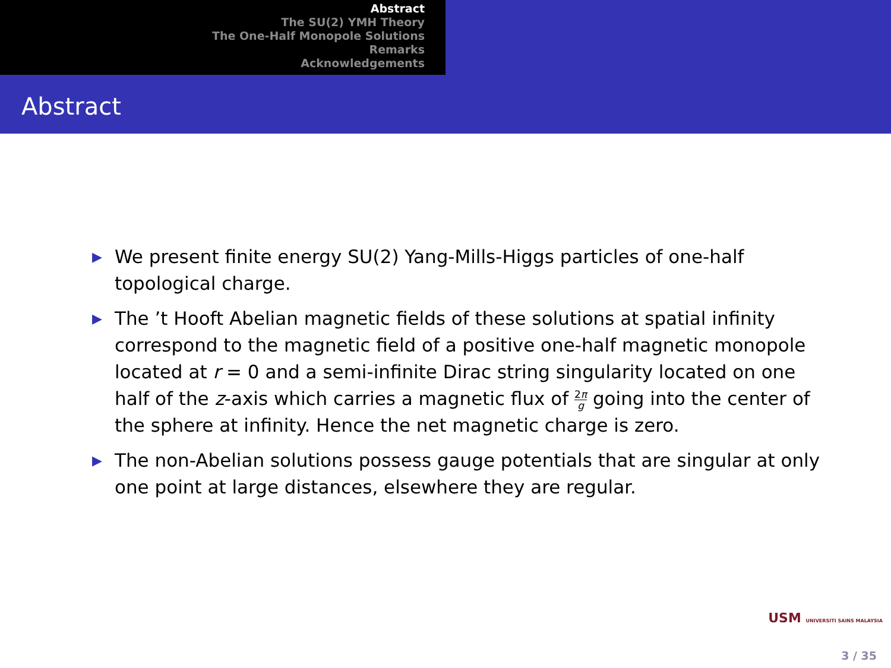Abstract
The SU(2) YMH Theory
The One-Half Monopole Solutions
Remarks
Acknowledgements
Abstract
▶ We present finite energy SU(2) Yang-Mills-Higgs particles of one-half topological charge.
▶ The ’t Hooft Abelian magnetic fields of these solutions at spatial infinity correspond to the magnetic field of a positive one-half magnetic monopole located at r = 0 and a semi-infinite Dirac string singularity located on one half of the z-axis which carries a magnetic flux of 2π g going into the center of the sphere at infinity. Hence the net magnetic charge is zero.
▶ The non-Abelian solutions possess gauge potentials that are singular at only one point at large distances, elsewhere they are regular.
USM UNIVERSITI SAINS MALAYSIA
3 / 35